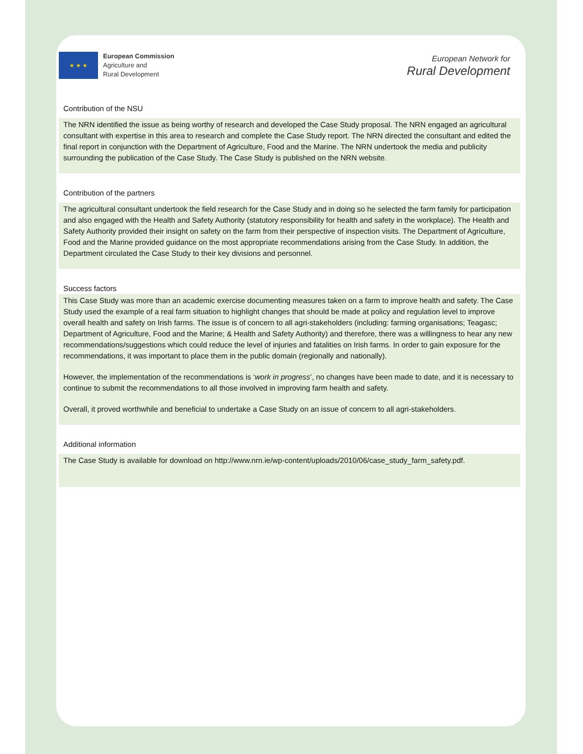★ ★ ★
European Commission
Agriculture and
Rural Development
European Network for
Rural Development
Contribution of the NSU
The NRN identified the issue as being worthy of research and developed the Case Study proposal. The NRN engaged an agricultural consultant with expertise in this area to research and complete the Case Study report. The NRN directed the consultant and edited the final report in conjunction with the Department of Agriculture, Food and the Marine. The NRN undertook the media and publicity surrounding the publication of the Case Study. The Case Study is published on the NRN website.
Contribution of the partners
The agricultural consultant undertook the field research for the Case Study and in doing so he selected the farm family for participation and also engaged with the Health and Safety Authority (statutory responsibility for health and safety in the workplace). The Health and Safety Authority provided their insight on safety on the farm from their perspective of inspection visits. The Department of Agriculture, Food and the Marine provided guidance on the most appropriate recommendations arising from the Case Study. In addition, the Department circulated the Case Study to their key divisions and personnel.
Success factors
This Case Study was more than an academic exercise documenting measures taken on a farm to improve health and safety. The Case Study used the example of a real farm situation to highlight changes that should be made at policy and regulation level to improve overall health and safety on Irish farms. The issue is of concern to all agri-stakeholders (including: farming organisations; Teagasc; Department of Agriculture, Food and the Marine; & Health and Safety Authority) and therefore, there was a willingness to hear any new recommendations/suggestions which could reduce the level of injuries and fatalities on Irish farms. In order to gain exposure for the recommendations, it was important to place them in the public domain (regionally and nationally).
However, the implementation of the recommendations is ‘work in progress’, no changes have been made to date, and it is necessary to continue to submit the recommendations to all those involved in improving farm health and safety.
Overall, it proved worthwhile and beneficial to undertake a Case Study on an issue of concern to all agri-stakeholders.
Additional information
The Case Study is available for download on http://www.nrn.ie/wp-content/uploads/2010/06/case_study_farm_safety.pdf.